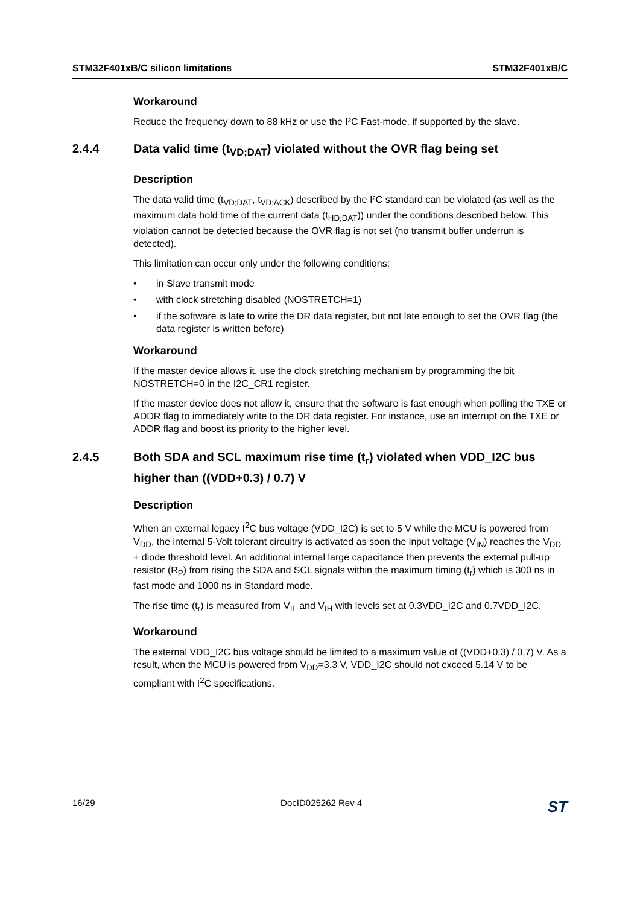STM32F401xB/C silicon limitations STM32F401xB/C
Workaround
Reduce the frequency down to 88 kHz or use the I²C Fast-mode, if supported by the slave.
2.4.4 Data valid time (t<sub>VD;DAT</sub>) violated without the OVR flag being set
Description
The data valid time (t<sub>VD;DAT</sub>, t<sub>VD;ACK</sub>) described by the I²C standard can be violated (as well as the maximum data hold time of the current data (t<sub>HD;DAT</sub>)) under the conditions described below. This violation cannot be detected because the OVR flag is not set (no transmit buffer underrun is detected).
This limitation can occur only under the following conditions:
• in Slave transmit mode
• with clock stretching disabled (NOSTRETCH=1)
• if the software is late to write the DR data register, but not late enough to set the OVR flag (the data register is written before)
Workaround
If the master device allows it, use the clock stretching mechanism by programming the bit NOSTRETCH=0 in the I2C_CR1 register.
If the master device does not allow it, ensure that the software is fast enough when polling the TXE or ADDR flag to immediately write to the DR data register. For instance, use an interrupt on the TXE or ADDR flag and boost its priority to the higher level.
2.4.5 Both SDA and SCL maximum rise time (t<sub>r</sub>) violated when VDD_I2C bus higher than ((VDD+0.3) / 0.7) V
Description
When an external legacy I<sup>2</sup>C bus voltage (VDD_I2C) is set to 5 V while the MCU is powered from V<sub>DD</sub>, the internal 5-Volt tolerant circuitry is activated as soon the input voltage (V<sub>IN</sub>) reaches the V<sub>DD</sub> + diode threshold level. An additional internal large capacitance then prevents the external pull-up resistor (R<sub>P</sub>) from rising the SDA and SCL signals within the maximum timing (t<sub>r</sub>) which is 300 ns in fast mode and 1000 ns in Standard mode.
The rise time (t<sub>r</sub>) is measured from V<sub>IL</sub> and V<sub>IH</sub> with levels set at 0.3VDD_I2C and 0.7VDD_I2C.
Workaround
The external VDD_I2C bus voltage should be limited to a maximum value of ((VDD+0.3) / 0.7) V. As a result, when the MCU is powered from V<sub>DD</sub>=3.3 V, VDD_I2C should not exceed 5.14 V to be compliant with I<sup>2</sup>C specifications.
16/29 DocID025262 Rev 4 ST